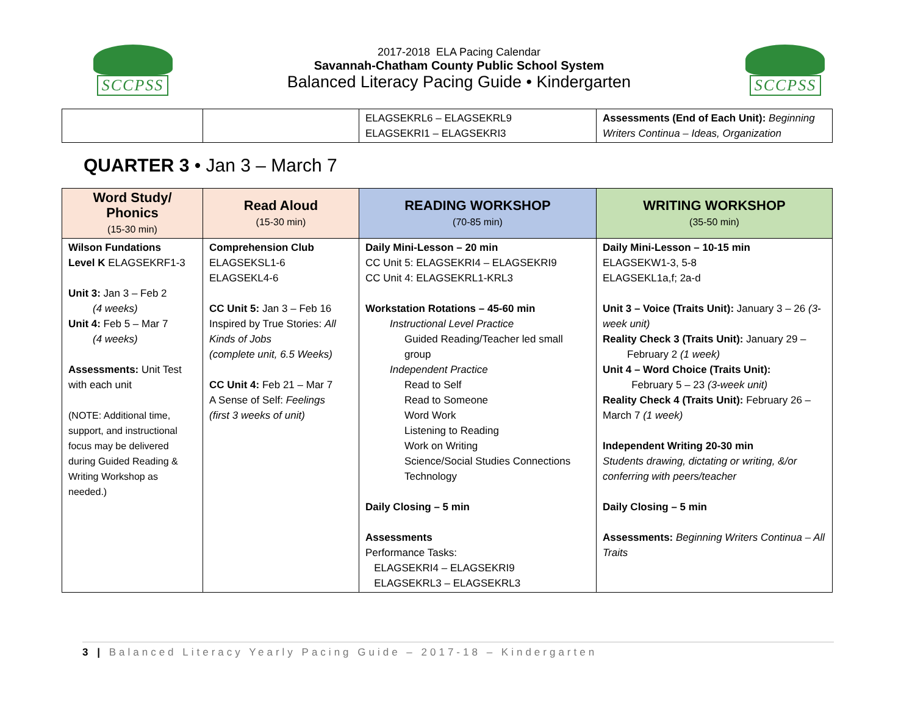SCCPSS
2017-2018 ELA Pacing Calendar
Savannah-Chatham County Public School System
Balanced Literacy Pacing Guide • Kindergarten
SCCPSS
| | | ELAGSEKRL6 – ELAGSEKRL9 ELAGSEKRI1 – ELAGSEKRI3 | Assessments (End of Each Unit): Beginning Writers Continua – Ideas, Organization |
QUARTER 3 • Jan 3 – March 7
| Word Study/ Phonics (15-30 min) | Read Aloud (15-30 min) | READING WORKSHOP (70-85 min) | WRITING WORKSHOP (35-50 min) |
| --- | --- | --- | --- |
| Wilson Fundations Level K ELAGSEKRF1-3 Unit 3: Jan 3 – Feb 2 (4 weeks) Unit 4: Feb 5 – Mar 7 (4 weeks) Assessments: Unit Test with each unit (NOTE: Additional time, support, and instructional focus may be delivered during Guided Reading & Writing Workshop as needed.) | Comprehension Club ELAGSEKSL1-6 ELAGSEKL4-6 CC Unit 5: Jan 3 – Feb 16 Inspired by True Stories: All Kinds of Jobs (complete unit, 6.5 Weeks) CC Unit 4: Feb 21 – Mar 7 A Sense of Self: Feelings (first 3 weeks of unit) | Daily Mini-Lesson – 20 min CC Unit 5: ELAGSEKRI4 – ELAGSEKRI9 CC Unit 4: ELAGSEKRL1-KRL3 Workstation Rotations – 45-60 min Instructional Level Practice Guided Reading/Teacher led small group Independent Practice Read to Self Read to Someone Word Work Listening to Reading Work on Writing Science/Social Studies Connections Technology Daily Closing – 5 min Assessments Performance Tasks: ELAGSEKRI4 – ELAGSEKRI9 ELAGSEKRL3 – ELAGSEKRL3 | Daily Mini-Lesson – 10-15 min ELAGSEKW1-3, 5-8 ELAGSEKL1a,f; 2a-d Unit 3 – Voice (Traits Unit): January 3 – 26 (3-week unit) Reality Check 3 (Traits Unit): January 29 – February 2 (1 week) Unit 4 – Word Choice (Traits Unit): February 5 – 23 (3-week unit) Reality Check 4 (Traits Unit): February 26 – March 7 (1 week) Independent Writing 20-30 min Students drawing, dictating or writing, &/or conferring with peers/teacher Daily Closing – 5 min Assessments: Beginning Writers Continua – All Traits |
3 | Balanced Literacy Yearly Pacing Guide – 2017-18 – Kindergarten